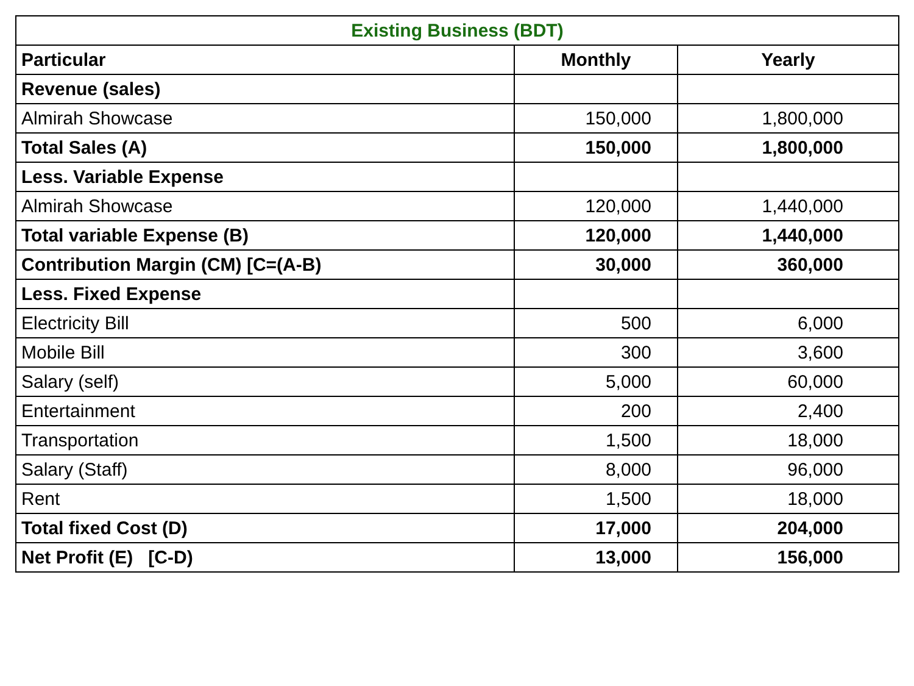| Existing Business (BDT) | | |
| Particular | Monthly | Yearly |
| Revenue (sales) | | |
| Almirah Showcase | 150,000 | 1,800,000 |
| Total Sales (A) | 150,000 | 1,800,000 |
| Less. Variable Expense | | |
| Almirah Showcase | 120,000 | 1,440,000 |
| Total variable Expense (B) | 120,000 | 1,440,000 |
| Contribution Margin (CM) [C=(A-B) | 30,000 | 360,000 |
| Less. Fixed Expense | | |
| Electricity Bill | 500 | 6,000 |
| Mobile Bill | 300 | 3,600 |
| Salary (self) | 5,000 | 60,000 |
| Entertainment | 200 | 2,400 |
| Transportation | 1,500 | 18,000 |
| Salary (Staff) | 8,000 | 96,000 |
| Rent | 1,500 | 18,000 |
| Total fixed Cost (D) | 17,000 | 204,000 |
| Net Profit (E) [C-D) | 13,000 | 156,000 |